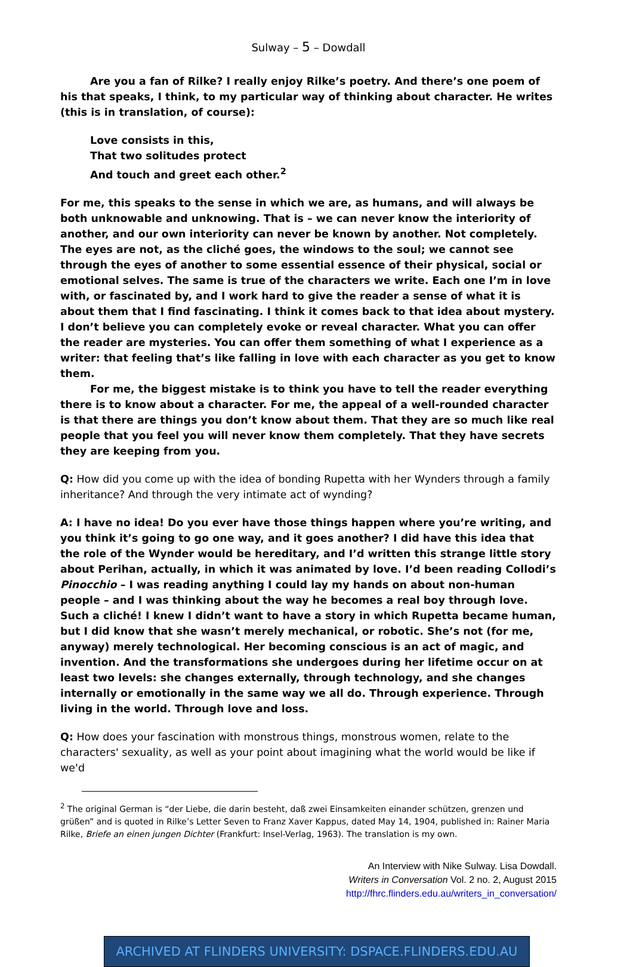Sulway – 5 – Dowdall
Are you a fan of Rilke? I really enjoy Rilke’s poetry. And there’s one poem of his that speaks, I think, to my particular way of thinking about character. He writes (this is in translation, of course):
Love consists in this,
That two solitudes protect
And touch and greet each other.<sup>2</sup>
For me, this speaks to the sense in which we are, as humans, and will always be both unknowable and unknowing. That is – we can never know the interiority of another, and our own interiority can never be known by another. Not completely. The eyes are not, as the cliché goes, the windows to the soul; we cannot see through the eyes of another to some essential essence of their physical, social or emotional selves. The same is true of the characters we write. Each one I’m in love with, or fascinated by, and I work hard to give the reader a sense of what it is about them that I find fascinating. I think it comes back to that idea about mystery. I don’t believe you can completely evoke or reveal character. What you can offer the reader are mysteries. You can offer them something of what I experience as a writer: that feeling that’s like falling in love with each character as you get to know them.
For me, the biggest mistake is to think you have to tell the reader everything there is to know about a character. For me, the appeal of a well-rounded character is that there are things you don’t know about them. That they are so much like real people that you feel you will never know them completely. That they have secrets they are keeping from you.
Q: How did you come up with the idea of bonding Rupetta with her Wynders through a family inheritance? And through the very intimate act of wynding?
A: I have no idea! Do you ever have those things happen where you’re writing, and you think it’s going to go one way, and it goes another? I did have this idea that the role of the Wynder would be hereditary, and I’d written this strange little story about Perihan, actually, in which it was animated by love. I’d been reading Collodi’s Pinocchio – I was reading anything I could lay my hands on about non-human people – and I was thinking about the way he becomes a real boy through love. Such a cliché! I knew I didn’t want to have a story in which Rupetta became human, but I did know that she wasn’t merely mechanical, or robotic. She’s not (for me, anyway) merely technological. Her becoming conscious is an act of magic, and invention. And the transformations she undergoes during her lifetime occur on at least two levels: she changes externally, through technology, and she changes internally or emotionally in the same way we all do. Through experience. Through living in the world. Through love and loss.
Q: How does your fascination with monstrous things, monstrous women, relate to the characters' sexuality, as well as your point about imagining what the world would be like if we'd
<sup>2</sup> The original German is “der Liebe, die darin besteht, daß zwei Einsamkeiten einander schützen, grenzen und grüßen” and is quoted in Rilke’s Letter Seven to Franz Xaver Kappus, dated May 14, 1904, published in: Rainer Maria Rilke, Briefe an einen jungen Dichter (Frankfurt: Insel-Verlag, 1963). The translation is my own.
An Interview with Nike Sulway. Lisa Dowdall.
Writers in Conversation Vol. 2 no. 2, August 2015
http://fhrc.flinders.edu.au/writers_in_conversation/
ARCHIVED AT FLINDERS UNIVERSITY: DSPACE.FLINDERS.EDU.AU